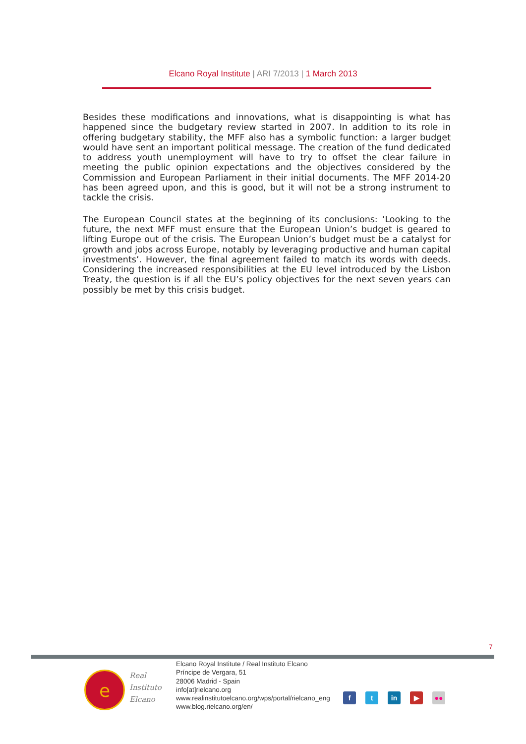Elcano Royal Institute | ARI 7/2013 | 1 March 2013
Besides these modifications and innovations, what is disappointing is what has happened since the budgetary review started in 2007. In addition to its role in offering budgetary stability, the MFF also has a symbolic function: a larger budget would have sent an important political message. The creation of the fund dedicated to address youth unemployment will have to try to offset the clear failure in meeting the public opinion expectations and the objectives considered by the Commission and European Parliament in their initial documents. The MFF 2014-20 has been agreed upon, and this is good, but it will not be a strong instrument to tackle the crisis.
The European Council states at the beginning of its conclusions: ‘Looking to the future, the next MFF must ensure that the European Union’s budget is geared to lifting Europe out of the crisis. The European Union’s budget must be a catalyst for growth and jobs across Europe, notably by leveraging productive and human capital investments’. However, the final agreement failed to match its words with deeds. Considering the increased responsibilities at the EU level introduced by the Lisbon Treaty, the question is if all the EU’s policy objectives for the next seven years can possibly be met by this crisis budget.
7
e
Real
Instituto
Elcano
Elcano Royal Institute / Real Instituto Elcano
Príncipe de Vergara, 51
28006 Madrid - Spain
info[at]rielcano.org
www.realinstitutoelcano.org/wps/portal/rielcano_eng
www.blog.rielcano.org/en/
ft in ▶ ●●